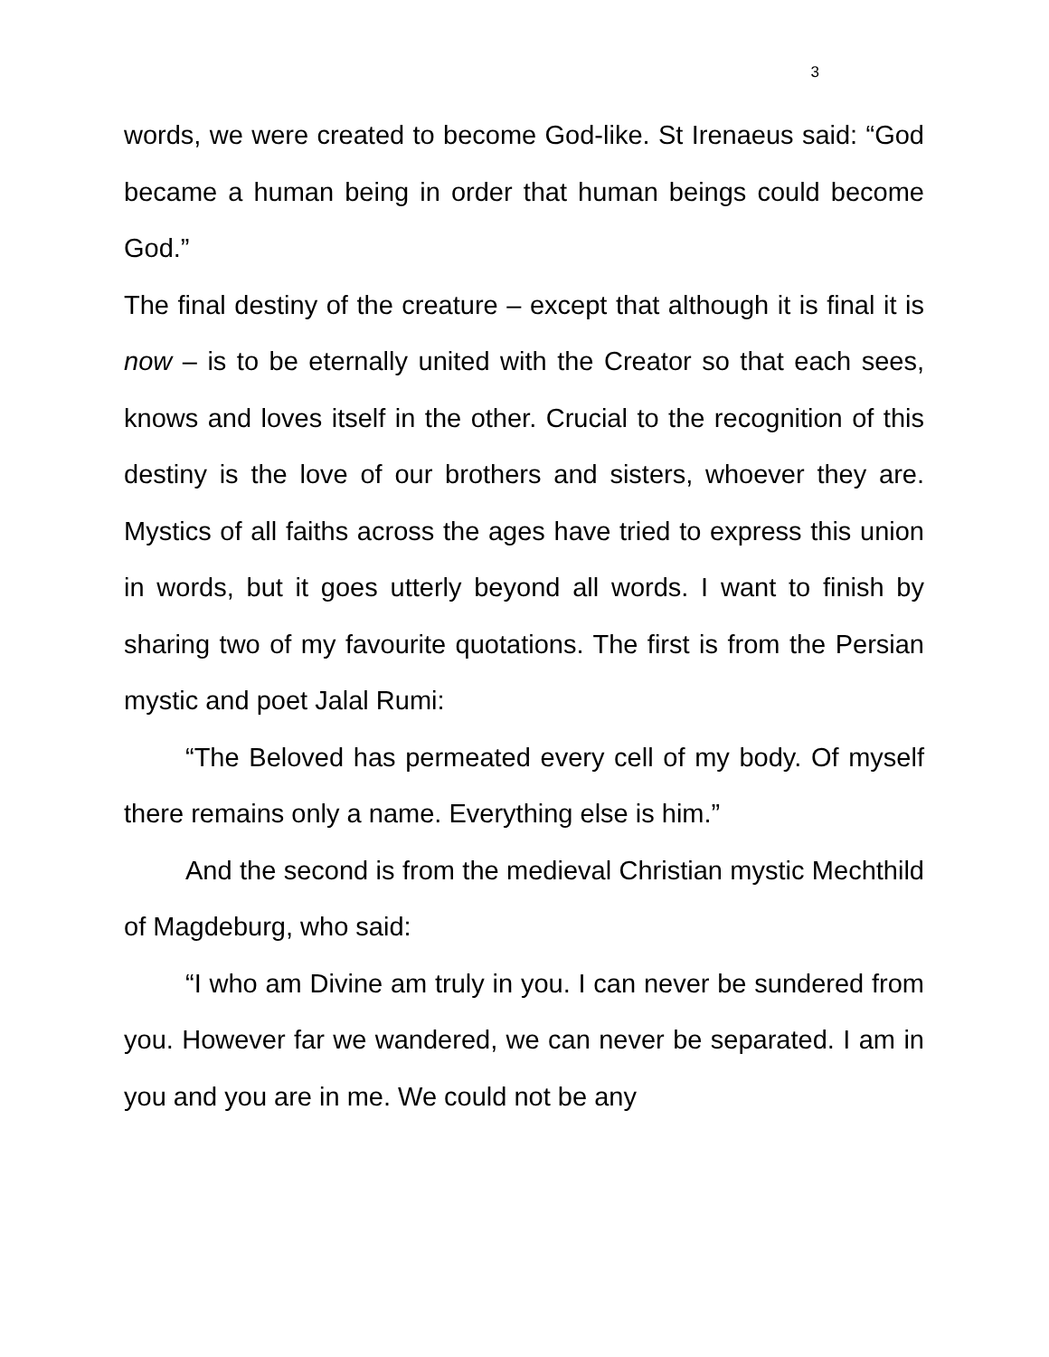3
words, we were created to become God-like. St Irenaeus said: “God became a human being in order that human beings could become God.”
The final destiny of the creature – except that although it is final it is now – is to be eternally united with the Creator so that each sees, knows and loves itself in the other. Crucial to the recognition of this destiny is the love of our brothers and sisters, whoever they are. Mystics of all faiths across the ages have tried to express this union in words, but it goes utterly beyond all words. I want to finish by sharing two of my favourite quotations. The first is from the Persian mystic and poet Jalal Rumi:
“The Beloved has permeated every cell of my body. Of myself there remains only a name. Everything else is him.”
And the second is from the medieval Christian mystic Mechthild of Magdeburg, who said:
“I who am Divine am truly in you. I can never be sundered from you. However far we wandered, we can never be separated. I am in you and you are in me. We could not be any